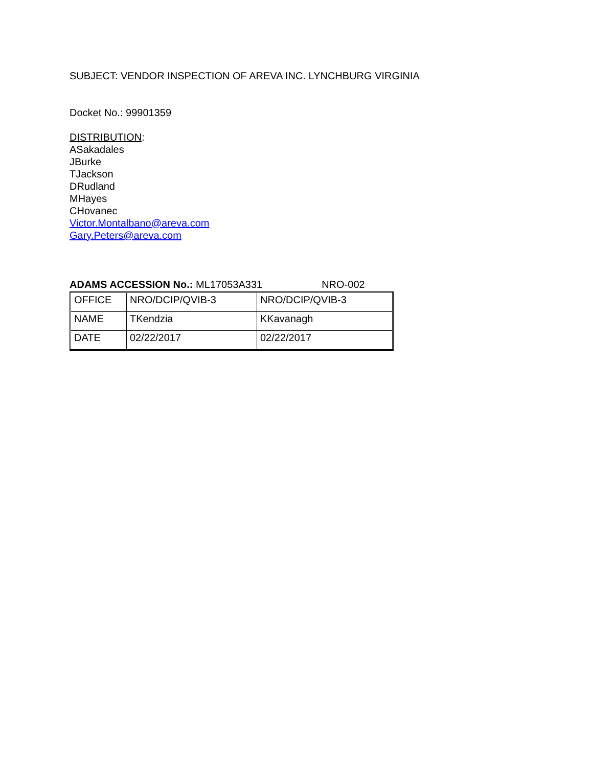SUBJECT: VENDOR INSPECTION OF AREVA INC. LYNCHBURG VIRGINIA
Docket No.: 99901359
DISTRIBUTION:
ASakadales
JBurke
TJackson
DRudland
MHayes
CHovanec
Victor.Montalbano@areva.com
Gary.Peters@areva.com
ADAMS ACCESSION No.: ML17053A331 NRO-002
| OFFICE | NRO/DCIP/QVIB-3 | NRO/DCIP/QVIB-3 |
| NAME | TKendzia | KKavanagh |
| DATE | 02/22/2017 | 02/22/2017 |